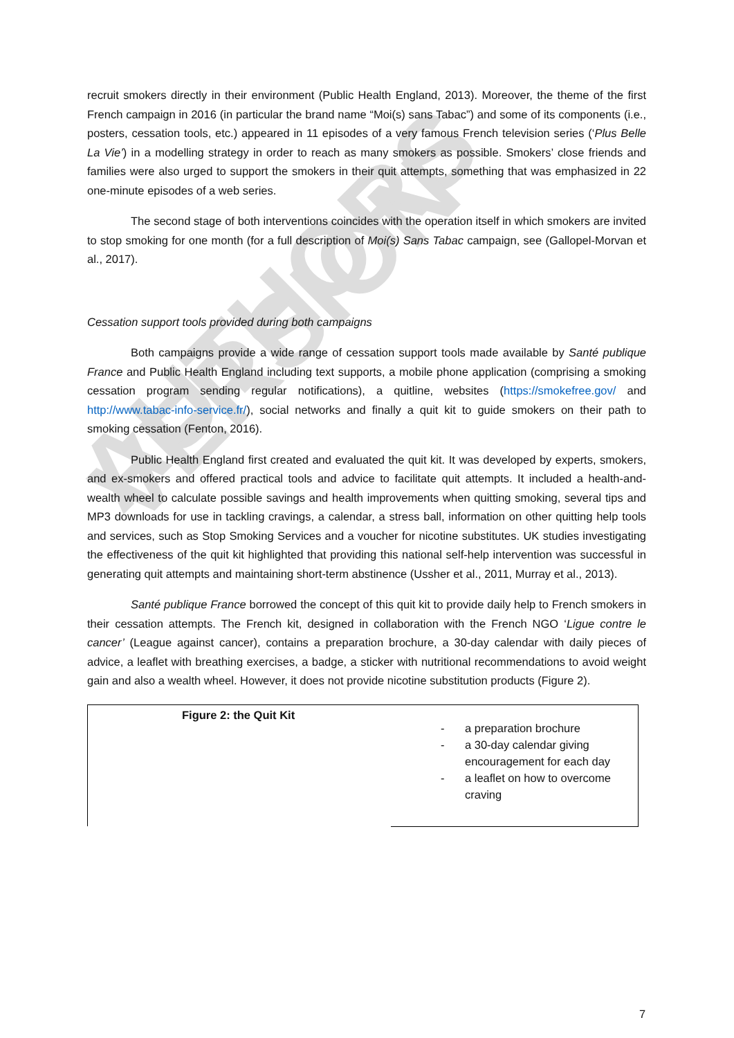AUTHORS VERSION
recruit smokers directly in their environment (Public Health England, 2013). Moreover, the theme of the first French campaign in 2016 (in particular the brand name “Moi(s) sans Tabac”) and some of its components (i.e., posters, cessation tools, etc.) appeared in 11 episodes of a very famous French television series (‘Plus Belle La Vie’) in a modelling strategy in order to reach as many smokers as possible. Smokers’ close friends and families were also urged to support the smokers in their quit attempts, something that was emphasized in 22 one-minute episodes of a web series.
The second stage of both interventions coincides with the operation itself in which smokers are invited to stop smoking for one month (for a full description of Moi(s) Sans Tabac campaign, see (Gallopel-Morvan et al., 2017).
Cessation support tools provided during both campaigns
Both campaigns provide a wide range of cessation support tools made available by Santé publique France and Public Health England including text supports, a mobile phone application (comprising a smoking cessation program sending regular notifications), a quitline, websites (https://smokefree.gov/ and http://www.tabac-info-service.fr/), social networks and finally a quit kit to guide smokers on their path to smoking cessation (Fenton, 2016).
Public Health England first created and evaluated the quit kit. It was developed by experts, smokers, and ex-smokers and offered practical tools and advice to facilitate quit attempts. It included a health-and-wealth wheel to calculate possible savings and health improvements when quitting smoking, several tips and MP3 downloads for use in tackling cravings, a calendar, a stress ball, information on other quitting help tools and services, such as Stop Smoking Services and a voucher for nicotine substitutes. UK studies investigating the effectiveness of the quit kit highlighted that providing this national self-help intervention was successful in generating quit attempts and maintaining short-term abstinence (Ussher et al., 2011, Murray et al., 2013).
Santé publique France borrowed the concept of this quit kit to provide daily help to French smokers in their cessation attempts. The French kit, designed in collaboration with the French NGO ‘Ligue contre le cancer’ (League against cancer), contains a preparation brochure, a 30-day calendar with daily pieces of advice, a leaflet with breathing exercises, a badge, a sticker with nutritional recommendations to avoid weight gain and also a wealth wheel. However, it does not provide nicotine substitution products (Figure 2).
Figure 2: the Quit Kit
- a preparation brochure
- a 30-day calendar giving encouragement for each day
- a leaflet on how to overcome craving
7